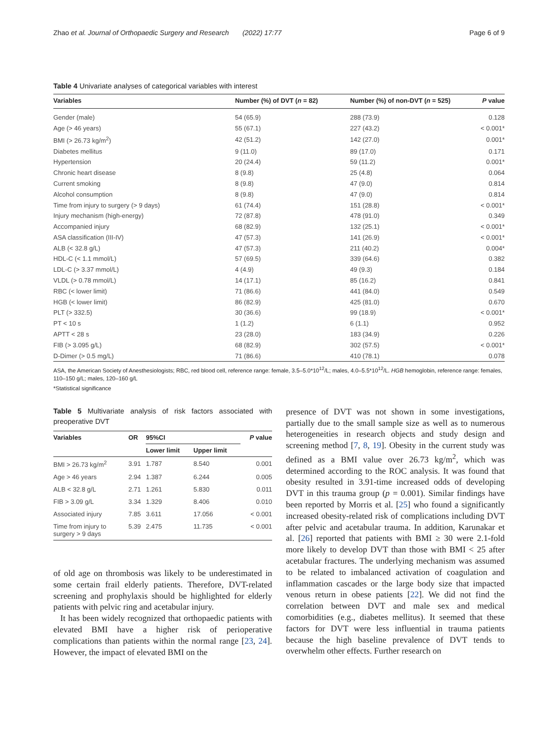Zhao et al. Journal of Orthopaedic Surgery and Research (2022) 17:77 Page 6 of 9
Table 4 Univariate analyses of categorical variables with interest
| Variables | Number (%) of DVT ( n = 82) | Number (%) of non-DVT ( n = 525) | P value |
| --- | --- | --- | --- |
| Gender (male) | 54 (65.9) | 288 (73.9) | 0.128 |
| Age (> 46 years) | 55 (67.1) | 227 (43.2) | < 0.001* |
| BMI (> 26.73 kg/m<sup>2</sup>) | 42 (51.2) | 142 (27.0) | 0.001* |
| Diabetes mellitus | 9 (11.0) | 89 (17.0) | 0.171 |
| Hypertension | 20 (24.4) | 59 (11.2) | 0.001* |
| Chronic heart disease | 8 (9.8) | 25 (4.8) | 0.064 |
| Current smoking | 8 (9.8) | 47 (9.0) | 0.814 |
| Alcohol consumption | 8 (9.8) | 47 (9.0) | 0.814 |
| Time from injury to surgery (> 9 days) | 61 (74.4) | 151 (28.8) | < 0.001* |
| Injury mechanism (high-energy) | 72 (87.8) | 478 (91.0) | 0.349 |
| Accompanied injury | 68 (82.9) | 132 (25.1) | < 0.001* |
| ASA classification (III-IV) | 47 (57.3) | 141 (26.9) | < 0.001* |
| ALB (< 32.8 g/L) | 47 (57.3) | 211 (40.2) | 0.004* |
| HDL-C (< 1.1 mmol/L) | 57 (69.5) | 339 (64.6) | 0.382 |
| LDL-C (> 3.37 mmol/L) | 4 (4.9) | 49 (9.3) | 0.184 |
| VLDL (> 0.78 mmol/L) | 14 (17.1) | 85 (16.2) | 0.841 |
| RBC (< lower limit) | 71 (86.6) | 441 (84.0) | 0.549 |
| HGB (< lower limit) | 86 (82.9) | 425 (81.0) | 0.670 |
| PLT (> 332.5) | 30 (36.6) | 99 (18.9) | < 0.001* |
| PT < 10 s | 1 (1.2) | 6 (1.1) | 0.952 |
| APTT < 28 s | 23 (28.0) | 183 (34.9) | 0.226 |
| FIB (> 3.095 g/L) | 68 (82.9) | 302 (57.5) | < 0.001* |
| D-Dimer (> 0.5 mg/L) | 71 (86.6) | 410 (78.1) | 0.078 |
ASA, the American Society of Anesthesiologists; RBC, red blood cell, reference range: female, 3.5–5.0*10<sup>12</sup>/L; males, 4.0–5.5*10<sup>12</sup>/L. HGB hemoglobin, reference range: females, 110–150 g/L; males, 120–160 g/L
*Statistical significance
Table 5 Multivariate analysis of risk factors associated with preoperative DVT
| Variables | OR | 95%CI | | P value |
| --- | --- | --- | --- | --- |
| | | Lower limit | Upper limit | |
| BMI > 26.73 kg/m<sup>2</sup> | 3.91 | 1.787 | 8.540 | 0.001 |
| Age > 46 years | 2.94 | 1.387 | 6.244 | 0.005 |
| ALB < 32.8 g/L | 2.71 | 1.261 | 5.830 | 0.011 |
| FIB > 3.09 g/L | 3.34 | 1.329 | 8.406 | 0.010 |
| Associated injury | 7.85 | 3.611 | 17.056 | < 0.001 |
| Time from injury to surgery > 9 days | 5.39 | 2.475 | 11.735 | < 0.001 |
of old age on thrombosis was likely to be underestimated in some certain frail elderly patients. Therefore, DVT-related screening and prophylaxis should be highlighted for elderly patients with pelvic ring and acetabular injury.
It has been widely recognized that orthopaedic patients with elevated BMI have a higher risk of perioperative complications than patients within the normal range [23, 24]. However, the impact of elevated BMI on the
presence of DVT was not shown in some investigations, partially due to the small sample size as well as to numerous heterogeneities in research objects and study design and screening method [7, 8, 19]. Obesity in the current study was defined as a BMI value over 26.73 kg/m<sup>2</sup>, which was determined according to the ROC analysis. It was found that obesity resulted in 3.91-time increased odds of developing DVT in this trauma group (p = 0.001). Similar findings have been reported by Morris et al. [25] who found a significantly increased obesity-related risk of complications including DVT after pelvic and acetabular trauma. In addition, Karunakar et al. [26] reported that patients with BMI ≥ 30 were 2.1-fold more likely to develop DVT than those with BMI < 25 after acetabular fractures. The underlying mechanism was assumed to be related to imbalanced activation of coagulation and inflammation cascades or the large body size that impacted venous return in obese patients [22]. We did not find the correlation between DVT and male sex and medical comorbidities (e.g., diabetes mellitus). It seemed that these factors for DVT were less influential in trauma patients because the high baseline prevalence of DVT tends to overwhelm other effects. Further research on